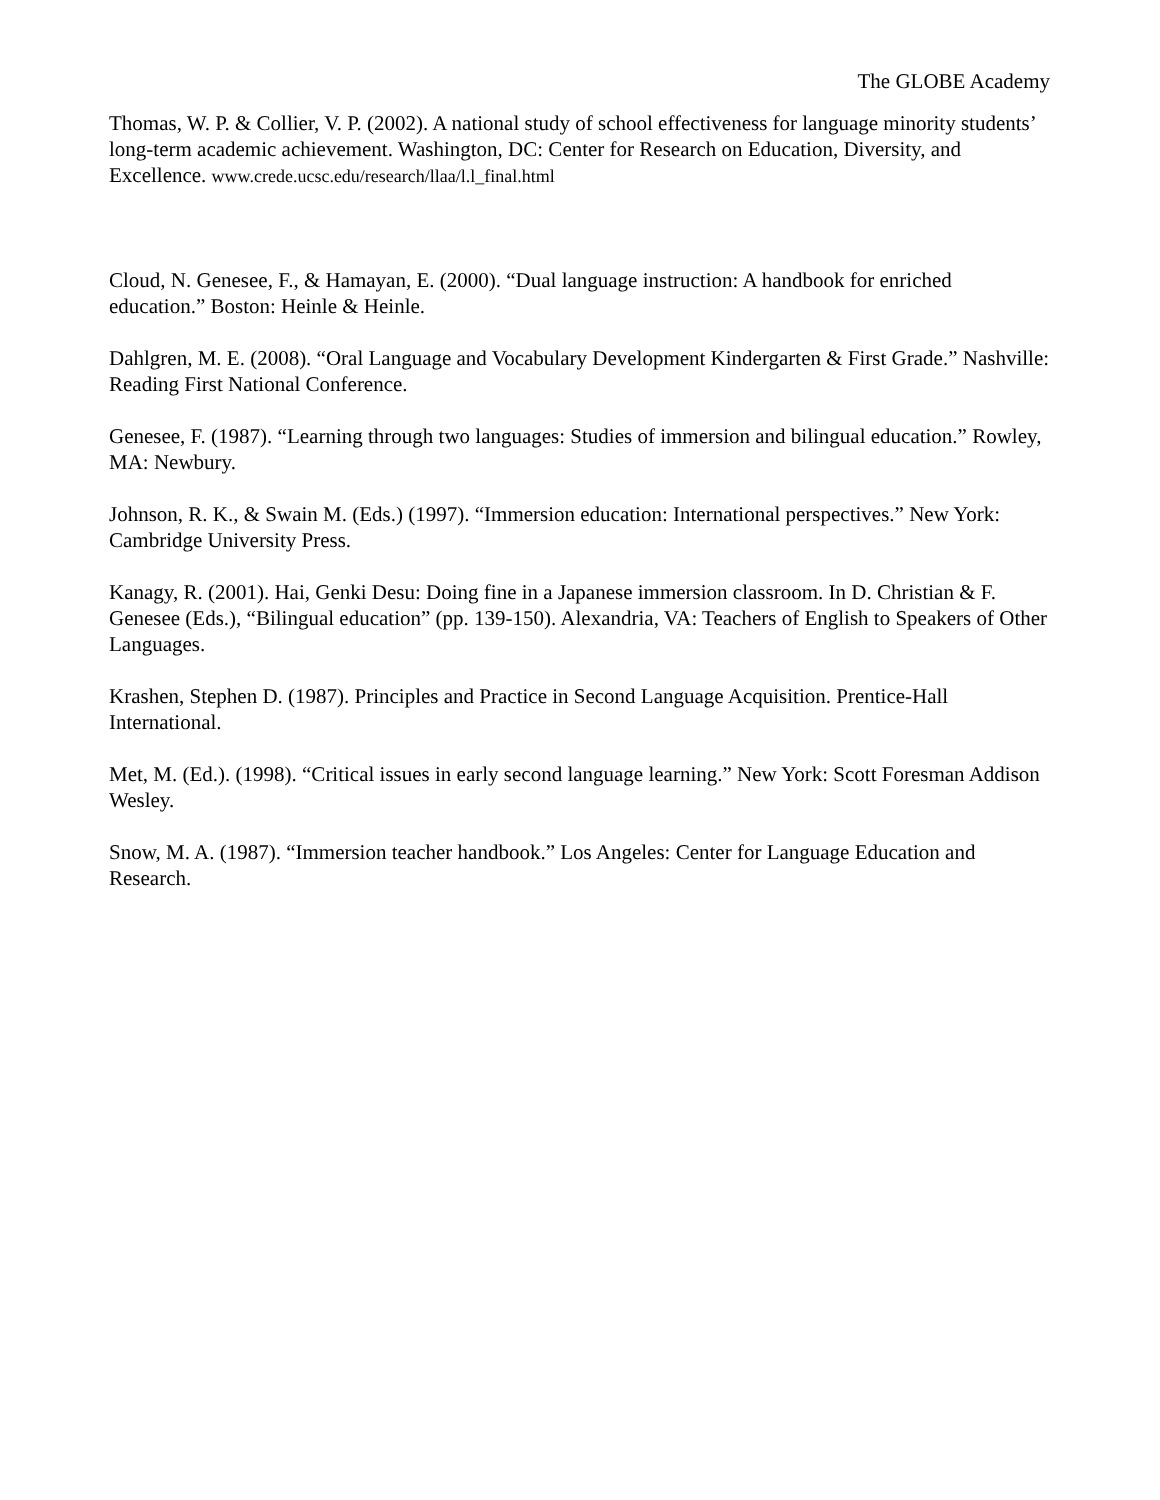The GLOBE Academy
Thomas, W. P. & Collier, V. P. (2002). A national study of school effectiveness for language minority students’ long-term academic achievement. Washington, DC: Center for Research on Education, Diversity, and Excellence. www.crede.ucsc.edu/research/llaa/l.l_final.html
Cloud, N. Genesee, F., & Hamayan, E. (2000). “Dual language instruction: A handbook for enriched education.” Boston: Heinle & Heinle.
Dahlgren, M. E. (2008). “Oral Language and Vocabulary Development Kindergarten & First Grade.” Nashville: Reading First National Conference.
Genesee, F. (1987). “Learning through two languages: Studies of immersion and bilingual education.” Rowley, MA: Newbury.
Johnson, R. K., & Swain M. (Eds.) (1997). “Immersion education: International perspectives.” New York: Cambridge University Press.
Kanagy, R. (2001). Hai, Genki Desu: Doing fine in a Japanese immersion classroom. In D. Christian & F. Genesee (Eds.), “Bilingual education” (pp. 139-150). Alexandria, VA: Teachers of English to Speakers of Other Languages.
Krashen, Stephen D. (1987). Principles and Practice in Second Language Acquisition. Prentice-Hall International.
Met, M. (Ed.). (1998). “Critical issues in early second language learning.” New York: Scott Foresman Addison Wesley.
Snow, M. A. (1987). “Immersion teacher handbook.” Los Angeles: Center for Language Education and Research.